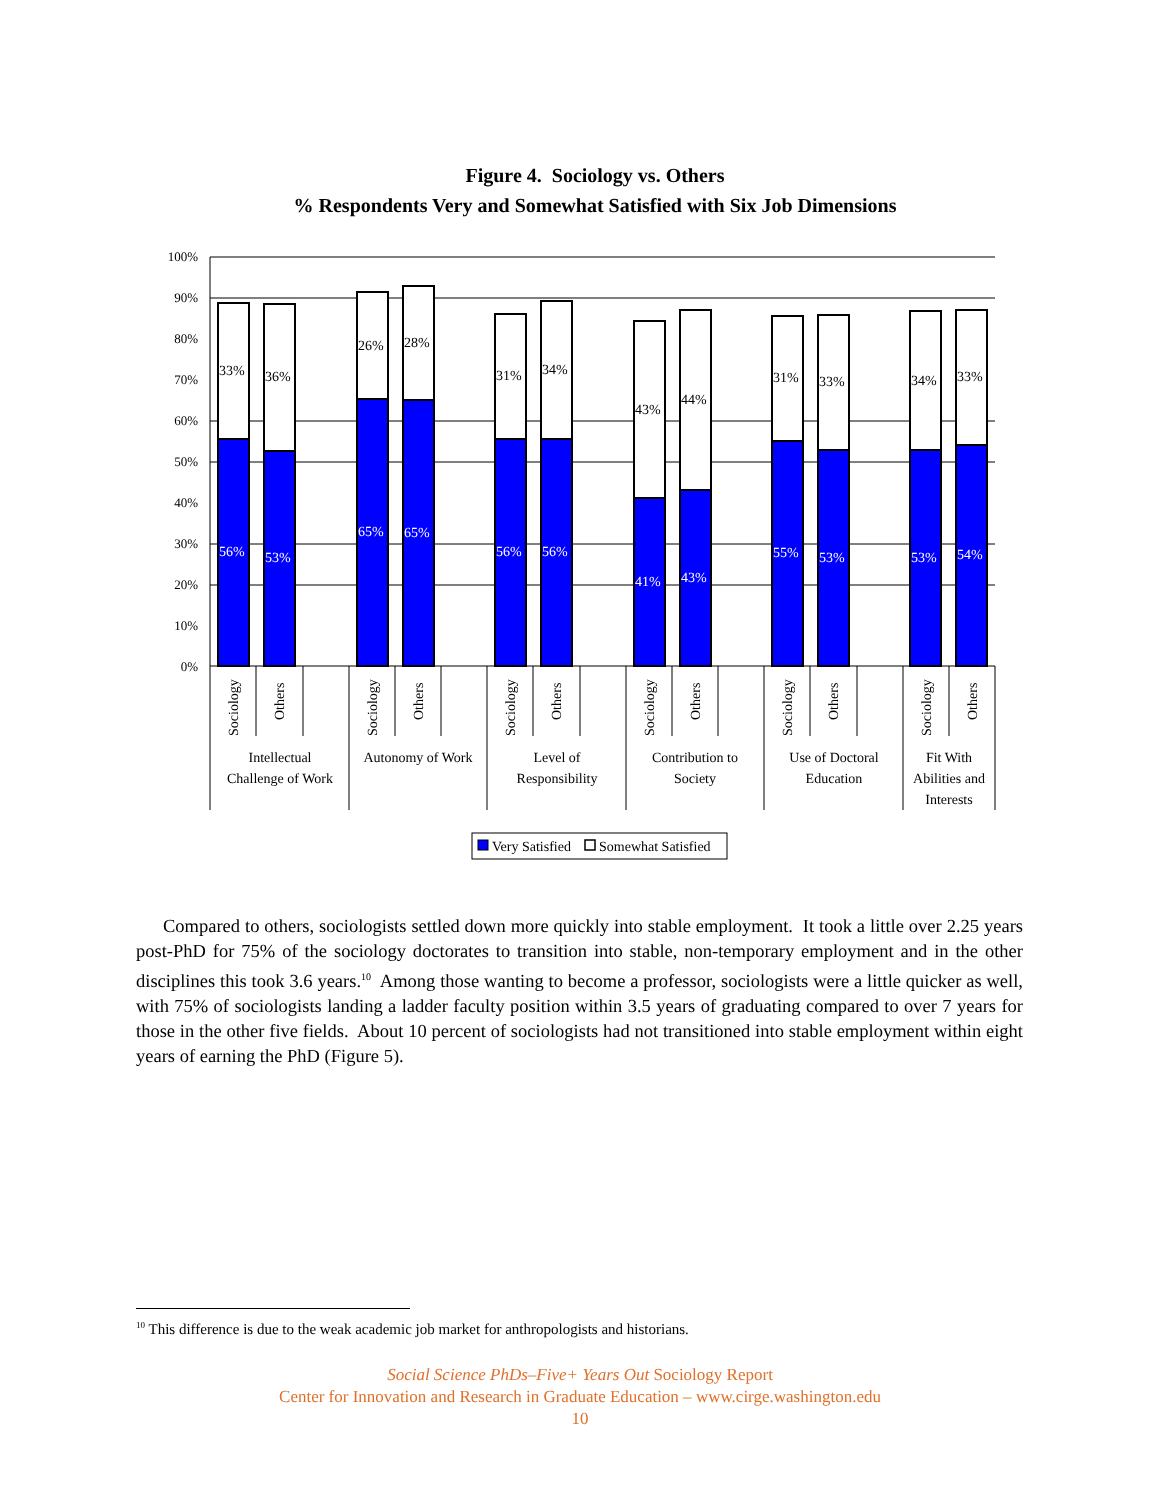Figure 4. Sociology vs. Others
% Respondents Very and Somewhat Satisfied with Six Job Dimensions
100%
90%
80%
70%
60%
50%
40%
30%
20%
10%
0%
33%
36%
26%
28%
31%
34%
43%
44%
31%
33%
34%
33%
56%
53%
65%
65%
56%
56%
41%
43%
55%
53%
53%
54%
Sociology
Others
Sociology
Others
Sociology
Others
Sociology
Others
Sociology
Others
Sociology
Others
Intellectual
Challenge of Work
Autonomy of Work
Level of
Responsibility
Contribution to
Society
Use of Doctoral
Education
Fit With
Abilities and
Interests
Very Satisfied
Somewhat Satisfied
Compared to others, sociologists settled down more quickly into stable employment. It took a little over 2.25 years post-PhD for 75% of the sociology doctorates to transition into stable, non-temporary employment and in the other disciplines this took 3.6 years.<sup>10</sup> Among those wanting to become a professor, sociologists were a little quicker as well, with 75% of sociologists landing a ladder faculty position within 3.5 years of graduating compared to over 7 years for those in the other five fields. About 10 percent of sociologists had not transitioned into stable employment within eight years of earning the PhD (Figure 5).
<sup>10</sup> This difference is due to the weak academic job market for anthropologists and historians.
Social Science PhDs–Five+ Years Out Sociology Report
Center for Innovation and Research in Graduate Education – www.cirge.washington.edu
10